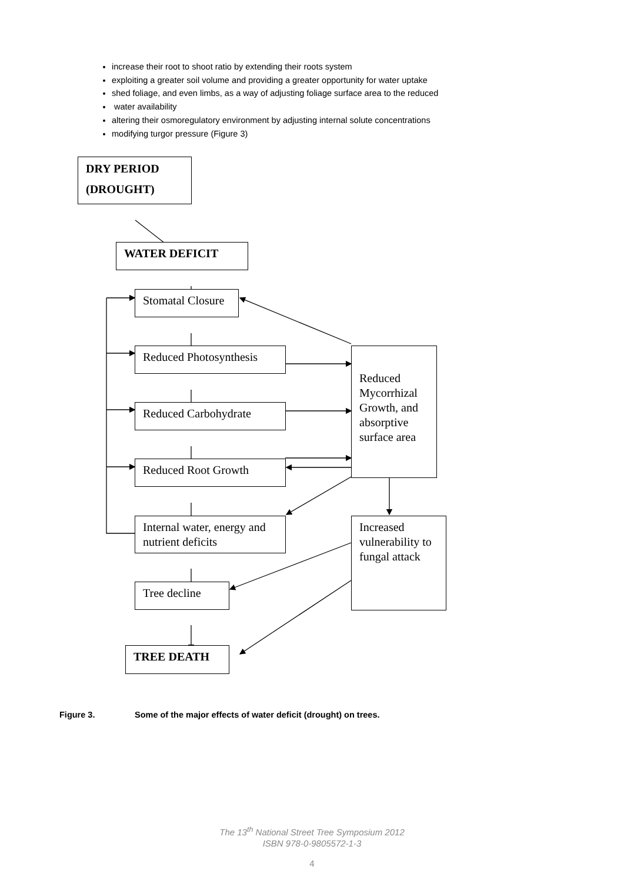increase their root to shoot ratio by extending their roots system
exploiting a greater soil volume and providing a greater opportunity for water uptake
shed foliage, and even limbs, as a way of adjusting foliage surface area to the reduced
water availability
altering their osmoregulatory environment by adjusting internal solute concentrations
modifying turgor pressure (Figure 3)
DRY PERIOD
(DROUGHT)
WATER DEFICIT
Stomatal Closure
Reduced Photosynthesis
Reduced Carbohydrate
Reduced Root Growth
Internal water, energy and nutrient deficits
Tree decline
TREE DEATH
Reduced Mycorrhizal Growth, and absorptive surface area
Increased vulnerability to fungal attack
Figure 3. Some of the major effects of water deficit (drought) on trees.
The 13<sup>th</sup> National Street Tree Symposium 2012
ISBN 978-0-9805572-1-3
4